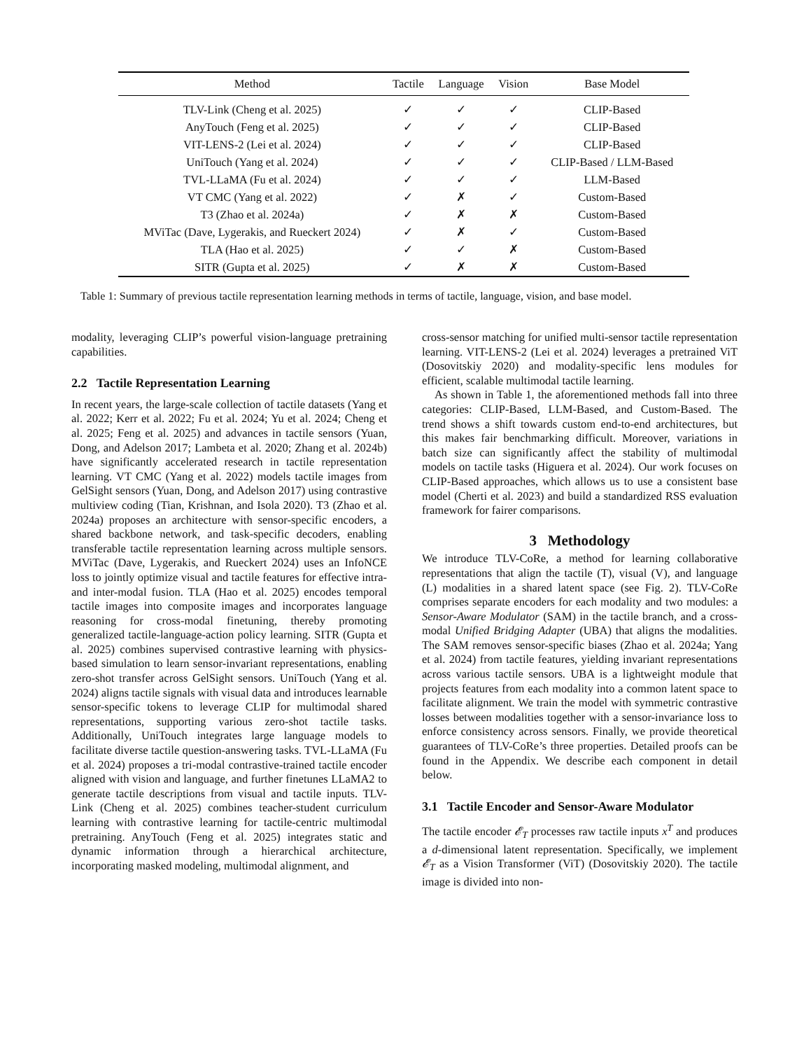| Method | Tactile | Language | Vision | Base Model |
| --- | --- | --- | --- | --- |
| TLV-Link (Cheng et al. 2025) | ✓ | ✓ | ✓ | CLIP-Based |
| AnyTouch (Feng et al. 2025) | ✓ | ✓ | ✓ | CLIP-Based |
| VIT-LENS-2 (Lei et al. 2024) | ✓ | ✓ | ✓ | CLIP-Based |
| UniTouch (Yang et al. 2024) | ✓ | ✓ | ✓ | CLIP-Based / LLM-Based |
| TVL-LLaMA (Fu et al. 2024) | ✓ | ✓ | ✓ | LLM-Based |
| VT CMC (Yang et al. 2022) | ✓ | ✗ | ✓ | Custom-Based |
| T3 (Zhao et al. 2024a) | ✓ | ✗ | ✗ | Custom-Based |
| MViTac (Dave, Lygerakis, and Rueckert 2024) | ✓ | ✗ | ✓ | Custom-Based |
| TLA (Hao et al. 2025) | ✓ | ✓ | ✗ | Custom-Based |
| SITR (Gupta et al. 2025) | ✓ | ✗ | ✗ | Custom-Based |
Table 1: Summary of previous tactile representation learning methods in terms of tactile, language, vision, and base model.
modality, leveraging CLIP’s powerful vision-language pretraining capabilities.
2.2 Tactile Representation Learning
In recent years, the large-scale collection of tactile datasets (Yang et al. 2022; Kerr et al. 2022; Fu et al. 2024; Yu et al. 2024; Cheng et al. 2025; Feng et al. 2025) and advances in tactile sensors (Yuan, Dong, and Adelson 2017; Lambeta et al. 2020; Zhang et al. 2024b) have significantly accelerated research in tactile representation learning. VT CMC (Yang et al. 2022) models tactile images from GelSight sensors (Yuan, Dong, and Adelson 2017) using contrastive multiview coding (Tian, Krishnan, and Isola 2020). T3 (Zhao et al. 2024a) proposes an architecture with sensor-specific encoders, a shared backbone network, and task-specific decoders, enabling transferable tactile representation learning across multiple sensors. MViTac (Dave, Lygerakis, and Rueckert 2024) uses an InfoNCE loss to jointly optimize visual and tactile features for effective intra- and inter-modal fusion. TLA (Hao et al. 2025) encodes temporal tactile images into composite images and incorporates language reasoning for cross-modal finetuning, thereby promoting generalized tactile-language-action policy learning. SITR (Gupta et al. 2025) combines supervised contrastive learning with physics-based simulation to learn sensor-invariant representations, enabling zero-shot transfer across GelSight sensors. UniTouch (Yang et al. 2024) aligns tactile signals with visual data and introduces learnable sensor-specific tokens to leverage CLIP for multimodal shared representations, supporting various zero-shot tactile tasks. Additionally, UniTouch integrates large language models to facilitate diverse tactile question-answering tasks. TVL-LLaMA (Fu et al. 2024) proposes a tri-modal contrastive-trained tactile encoder aligned with vision and language, and further finetunes LLaMA2 to generate tactile descriptions from visual and tactile inputs. TLV-Link (Cheng et al. 2025) combines teacher-student curriculum learning with contrastive learning for tactile-centric multimodal pretraining. AnyTouch (Feng et al. 2025) integrates static and dynamic information through a hierarchical architecture, incorporating masked modeling, multimodal alignment, and
cross-sensor matching for unified multi-sensor tactile representation learning. VIT-LENS-2 (Lei et al. 2024) leverages a pretrained ViT (Dosovitskiy 2020) and modality-specific lens modules for efficient, scalable multimodal tactile learning.
As shown in Table 1, the aforementioned methods fall into three categories: CLIP-Based, LLM-Based, and Custom-Based. The trend shows a shift towards custom end-to-end architectures, but this makes fair benchmarking difficult. Moreover, variations in batch size can significantly affect the stability of multimodal models on tactile tasks (Higuera et al. 2024). Our work focuses on CLIP-Based approaches, which allows us to use a consistent base model (Cherti et al. 2023) and build a standardized RSS evaluation framework for fairer comparisons.
3 Methodology
We introduce TLV-CoRe, a method for learning collaborative representations that align the tactile (T), visual (V), and language (L) modalities in a shared latent space (see Fig. 2). TLV-CoRe comprises separate encoders for each modality and two modules: a Sensor-Aware Modulator (SAM) in the tactile branch, and a cross-modal Unified Bridging Adapter (UBA) that aligns the modalities. The SAM removes sensor-specific biases (Zhao et al. 2024a; Yang et al. 2024) from tactile features, yielding invariant representations across various tactile sensors. UBA is a lightweight module that projects features from each modality into a common latent space to facilitate alignment. We train the model with symmetric contrastive losses between modalities together with a sensor-invariance loss to enforce consistency across sensors. Finally, we provide theoretical guarantees of TLV-CoRe’s three properties. Detailed proofs can be found in the Appendix. We describe each component in detail below.
3.1 Tactile Encoder and Sensor-Aware Modulator
The tactile encoder 𝓔<sub>T</sub> processes raw tactile inputs x<sup>T</sup> and produces a d-dimensional latent representation. Specifically, we implement 𝓔<sub>T</sub> as a Vision Transformer (ViT) (Dosovitskiy 2020). The tactile image is divided into non-